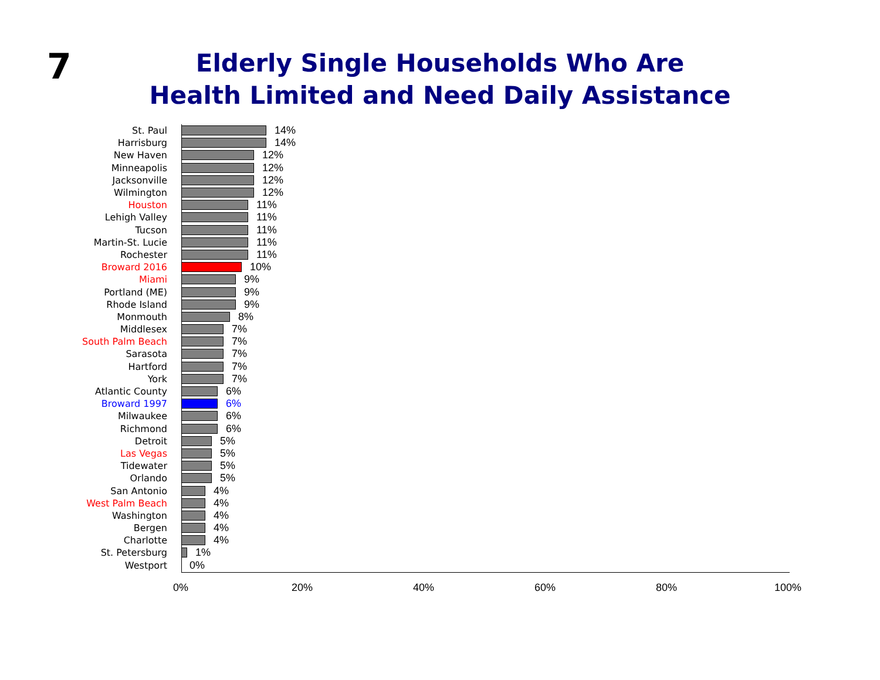7
Elderly Single Households Who Are
Health Limited and Need Daily Assistance
St. Paul 14%
Harrisburg 14%
New Haven 12%
Minneapolis 12%
Jacksonville 12%
Wilmington 12%
Houston 11%
Lehigh Valley 11%
Tucson 11%
Martin-St. Lucie 11%
Rochester 11%
Broward 2016 10%
Miami 9%
Portland (ME) 9%
Rhode Island 9%
Monmouth 8%
Middlesex 7%
South Palm Beach 7%
Sarasota 7%
Hartford 7%
York 7%
Atlantic County 6%
Broward 1997 6%
Milwaukee 6%
Richmond 6%
Detroit 5%
Las Vegas 5%
Tidewater 5%
Orlando 5%
San Antonio 4%
West Palm Beach 4%
Washington 4%
Bergen 4%
Charlotte 4%
St. Petersburg 1%
Westport 0%
0% 20% 40% 60% 80% 100%